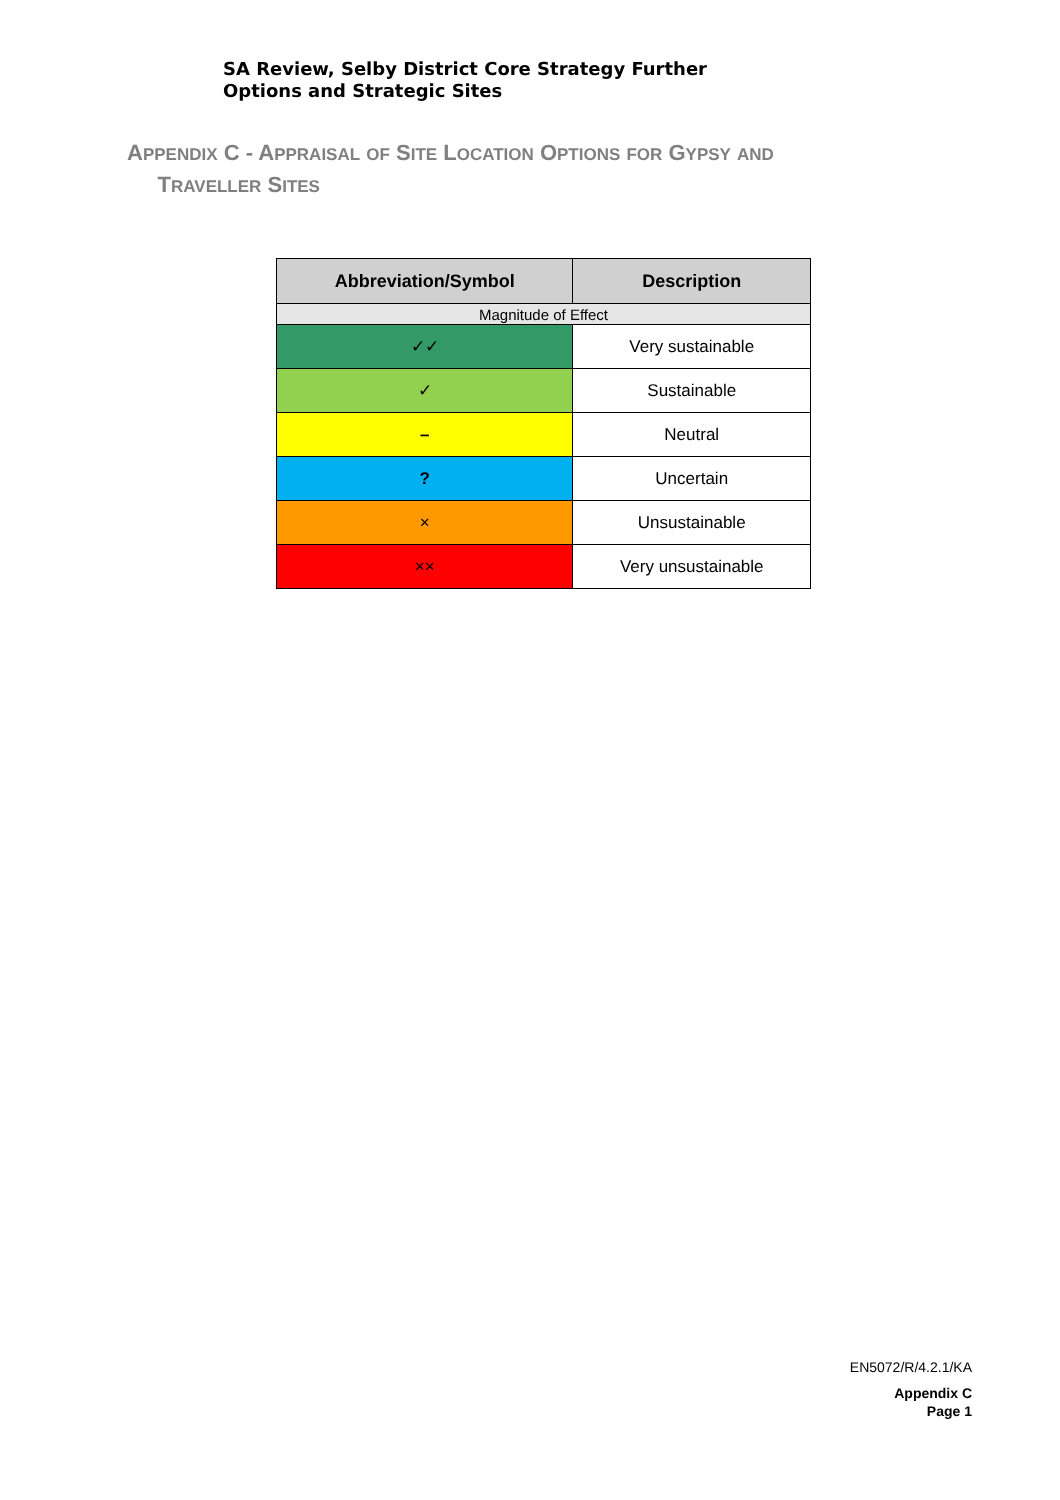SA Review, Selby District Core Strategy Further
Options and Strategic Sites
APPENDIX C - APPRAISAL OF SITE LOCATION OPTIONS FOR GYPSY AND
TRAVELLER SITES
| Abbreviation/Symbol | Description |
| --- | --- |
| Magnitude of Effect | |
| ✓✓ | Very sustainable |
| ✓ | Sustainable |
| – | Neutral |
| ? | Uncertain |
| × | Unsustainable |
| ×× | Very unsustainable |
EN5072/R/4.2.1/KA
Appendix C
Page 1